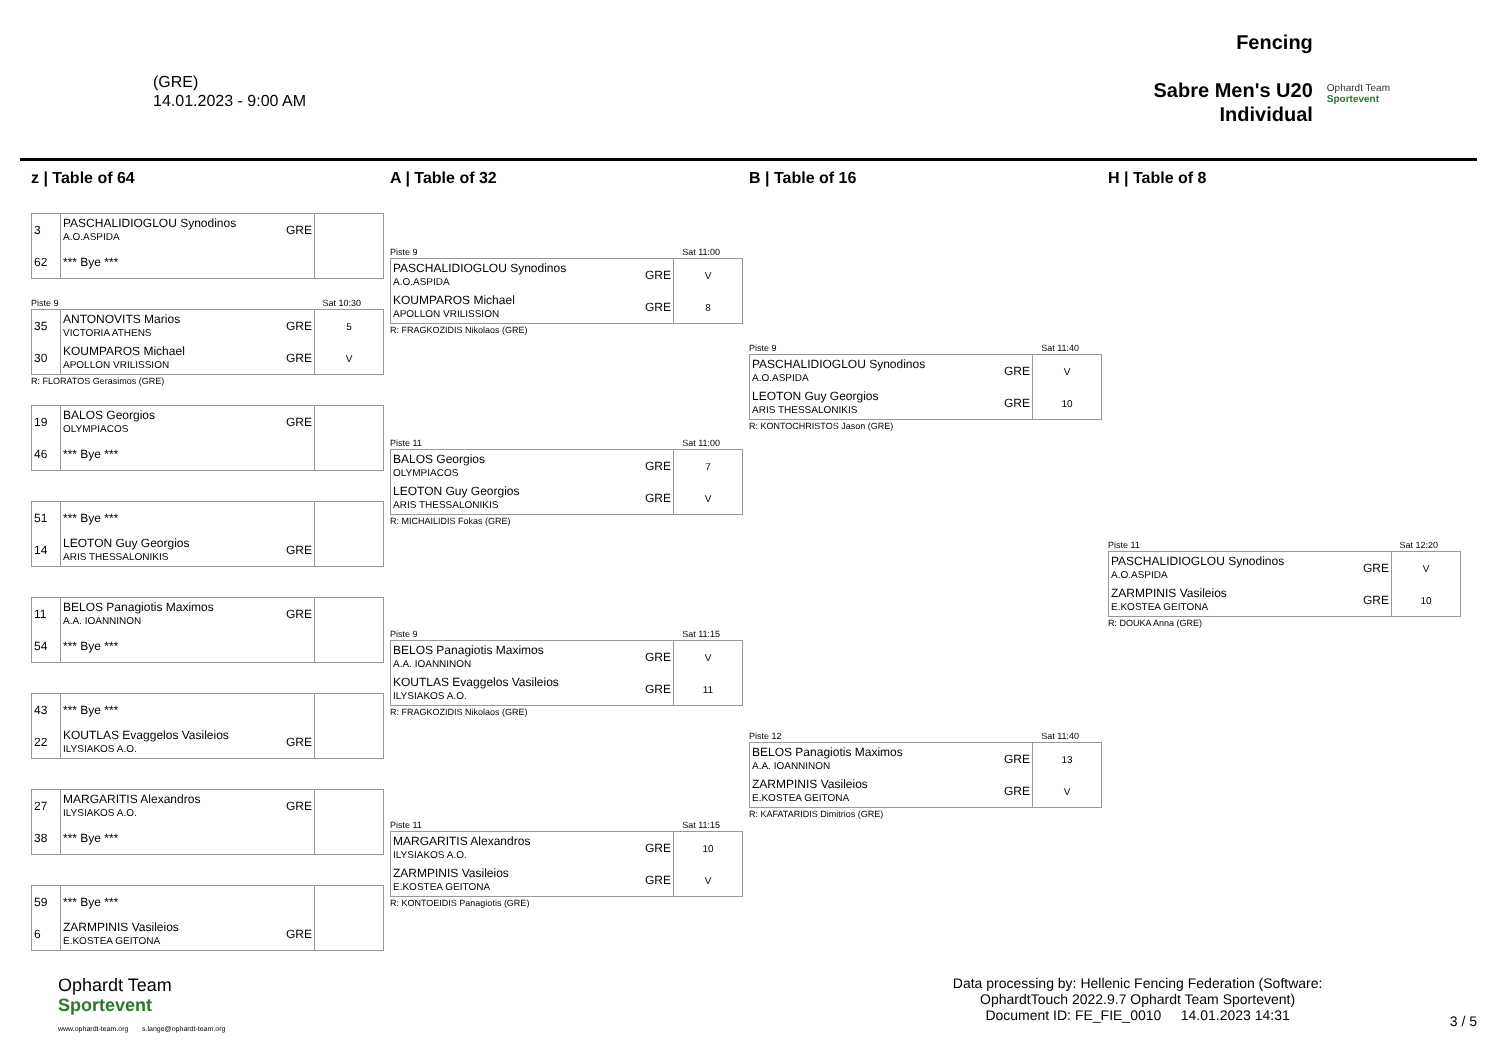(GRE)
14.01.2023 - 9:00 AM
Fencing
Sabre Men's U20
Individual
Ophardt Team
Sportevent
z | Table of 64
| 3 | PASCHALIDIOGLOU Synodinos A.O.ASPIDA | GRE | |
| 62 | *** Bye *** | | |
Piste 9 Sat 10:30
| 35 | ANTONOVITS Marios VICTORIA ATHENS | GRE | 5 |
| 30 | KOUMPAROS Michael APOLLON VRILISSION | GRE | V |
R: FLORATOS Gerasimos (GRE)
| 19 | BALOS Georgios OLYMPIACOS | GRE | |
| 46 | *** Bye *** | | |
| 51 | *** Bye *** | | |
| 14 | LEOTON Guy Georgios ARIS THESSALONIKIS | GRE | |
| 11 | BELOS Panagiotis Maximos A.A. IOANNINON | GRE | |
| 54 | *** Bye *** | | |
| 43 | *** Bye *** | | |
| 22 | KOUTLAS Evaggelos Vasileios ILYSIAKOS A.O. | GRE | |
| 27 | MARGARITIS Alexandros ILYSIAKOS A.O. | GRE | |
| 38 | *** Bye *** | | |
| 59 | *** Bye *** | | |
| 6 | ZARMPINIS Vasileios E.KOSTEA GEITONA | GRE | |
A | Table of 32
Piste 9 Sat 11:00
| PASCHALIDIOGLOU Synodinos A.O.ASPIDA | GRE | V |
| KOUMPAROS Michael APOLLON VRILISSION | GRE | 8 |
R: FRAGKOZIDIS Nikolaos (GRE)
Piste 11 Sat 11:00
| BALOS Georgios OLYMPIACOS | GRE | 7 |
| LEOTON Guy Georgios ARIS THESSALONIKIS | GRE | V |
R: MICHAILIDIS Fokas (GRE)
Piste 9 Sat 11:15
| BELOS Panagiotis Maximos A.A. IOANNINON | GRE | V |
| KOUTLAS Evaggelos Vasileios ILYSIAKOS A.O. | GRE | 11 |
R: FRAGKOZIDIS Nikolaos (GRE)
Piste 11 Sat 11:15
| MARGARITIS Alexandros ILYSIAKOS A.O. | GRE | 10 |
| ZARMPINIS Vasileios E.KOSTEA GEITONA | GRE | V |
R: KONTOEIDIS Panagiotis (GRE)
B | Table of 16
Piste 9 Sat 11:40
| PASCHALIDIOGLOU Synodinos A.O.ASPIDA | GRE | V |
| LEOTON Guy Georgios ARIS THESSALONIKIS | GRE | 10 |
R: KONTOCHRISTOS Jason (GRE)
Piste 12 Sat 11:40
| BELOS Panagiotis Maximos A.A. IOANNINON | GRE | 13 |
| ZARMPINIS Vasileios E.KOSTEA GEITONA | GRE | V |
R: KAFATARIDIS Dimitrios (GRE)
H | Table of 8
Piste 11 Sat 12:20
| PASCHALIDIOGLOU Synodinos A.O.ASPIDA | GRE | V |
| ZARMPINIS Vasileios E.KOSTEA GEITONA | GRE | 10 |
R: DOUKA Anna (GRE)
Ophardt Team
Sportevent
www.ophardt-team.org s.lange@ophardt-team.org
Data processing by: Hellenic Fencing Federation (Software:
OphardtTouch 2022.9.7 Ophardt Team Sportevent)
Document ID: FE_FIE_0010 14.01.2023 14:31
3 / 5